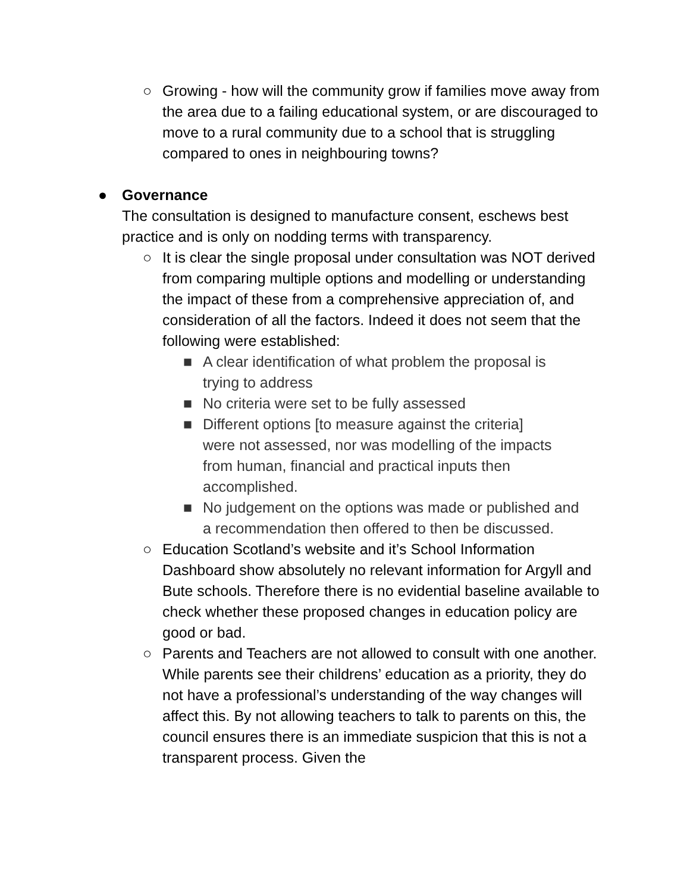○ Growing - how will the community grow if families move away from the area due to a failing educational system, or are discouraged to move to a rural community due to a school that is struggling compared to ones in neighbouring towns?
● Governance
The consultation is designed to manufacture consent, eschews best practice and is only on nodding terms with transparency.
○ It is clear the single proposal under consultation was NOT derived from comparing multiple options and modelling or understanding the impact of these from a comprehensive appreciation of, and consideration of all the factors. Indeed it does not seem that the following were established:
■ A clear identification of what problem the proposal is trying to address
■ No criteria were set to be fully assessed
■ Different options [to measure against the criteria]
were not assessed, nor was modelling of the impacts from human, financial and practical inputs then accomplished.
■ No judgement on the options was made or published and a recommendation then offered to then be discussed.
○ Education Scotland’s website and it’s School Information Dashboard show absolutely no relevant information for Argyll and Bute schools. Therefore there is no evidential baseline available to check whether these proposed changes in education policy are good or bad.
○ Parents and Teachers are not allowed to consult with one another. While parents see their childrens’ education as a priority, they do not have a professional’s understanding of the way changes will affect this. By not allowing teachers to talk to parents on this, the council ensures there is an immediate suspicion that this is not a transparent process. Given the